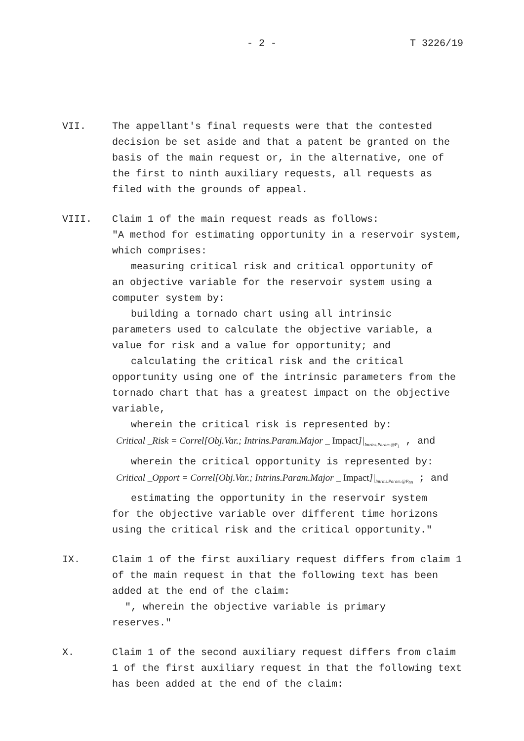- 2 - T 3226/19
VII. The appellant's final requests were that the contested decision be set aside and that a patent be granted on the basis of the main request or, in the alternative, one of the first to ninth auxiliary requests, all requests as filed with the grounds of appeal.
VIII. Claim 1 of the main request reads as follows:
"A method for estimating opportunity in a reservoir system, which comprises:
measuring critical risk and critical opportunity of
an objective variable for the reservoir system using a computer system by:
building a tornado chart using all intrinsic
parameters used to calculate the objective variable, a value for risk and a value for opportunity; and
calculating the critical risk and the critical
opportunity using one of the intrinsic parameters from the tornado chart that has a greatest impact on the objective variable,
wherein the critical risk is represented by:
Critical _Risk = Correl[Obj.Var.; Intrins.Param.Major _ Impact]|<sub>Intrins.Param.@P<sub>1</sub></sub> , and
wherein the critical opportunity is represented by:
Critical _Opport = Correl[Obj.Var.; Intrins.Param.Major _ Impact]|<sub>Intrins.Param.@P<sub>99</sub></sub> ; and
estimating the opportunity in the reservoir system
for the objective variable over different time horizons using the critical risk and the critical opportunity."
IX. Claim 1 of the first auxiliary request differs from claim 1 of the main request in that the following text has been added at the end of the claim:
", wherein the objective variable is primary
reserves."
X. Claim 1 of the second auxiliary request differs from claim 1 of the first auxiliary request in that the following text has been added at the end of the claim: